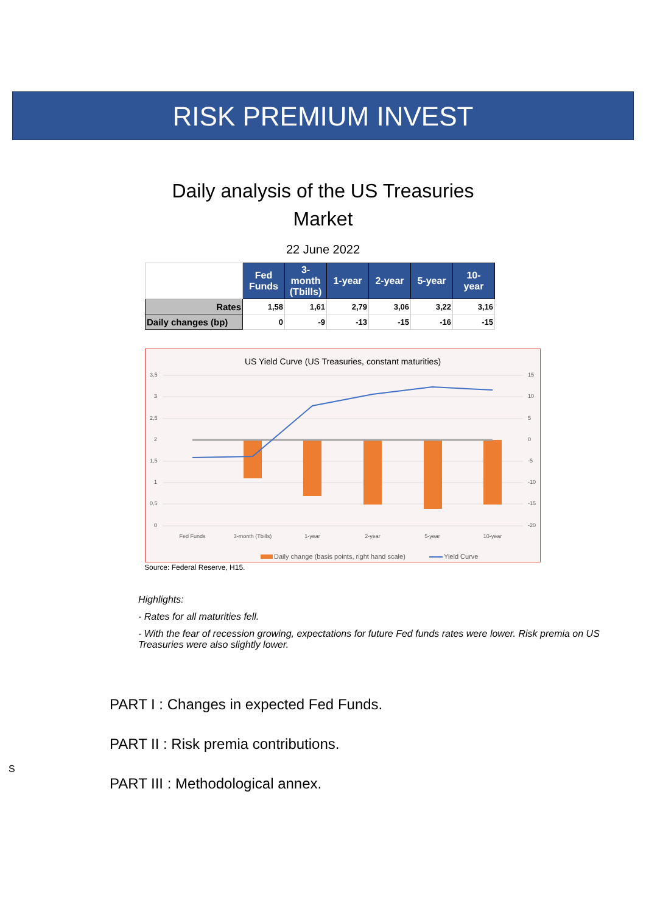RISK PREMIUM INVEST
Daily analysis of the US Treasuries
Market
22 June 2022
| | Fed Funds | 3-month (Tbills) | 1-year | 2-year | 5-year | 10-year |
| Rates | 1,58 | 1,61 | 2,79 | 3,06 | 3,22 | 3,16 |
| Daily changes (bp) | 0 | -9 | -13 | -15 | -16 | -15 |
US Yield Curve (US Treasuries, constant maturities)
3,5
3
2,5
2
1,5
1
0,5
0
15
10
5
0
-5
-10
-15
-20
Fed Funds
3-month (Tbills)
1-year
2-year
5-year
10-year
Daily change (basis points, right hand scale)
Yield Curve
Source: Federal Reserve, H15.
Highlights:
- Rates for all maturities fell.
- With the fear of recession growing, expectations for future Fed funds rates were lower. Risk premia on US Treasuries were also slightly lower.
PART I : Changes in expected Fed Funds.
PART II : Risk premia contributions.
PART III : Methodological annex.
S